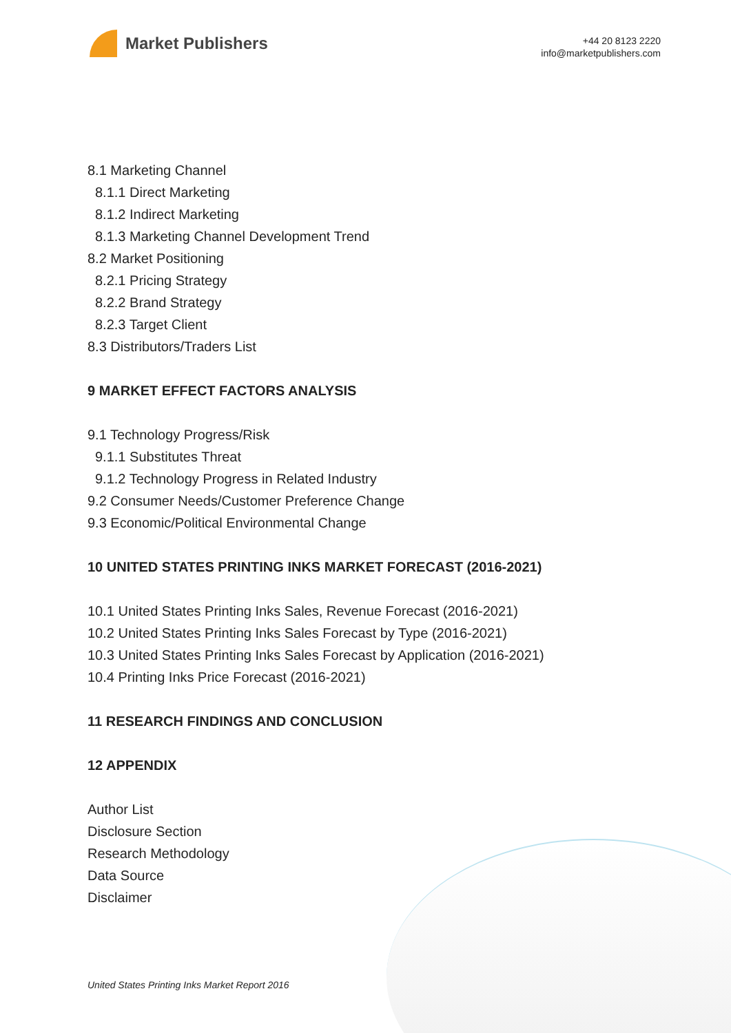Market Publishers
+44 20 8123 2220
info@marketpublishers.com
8.1 Marketing Channel
8.1.1 Direct Marketing
8.1.2 Indirect Marketing
8.1.3 Marketing Channel Development Trend
8.2 Market Positioning
8.2.1 Pricing Strategy
8.2.2 Brand Strategy
8.2.3 Target Client
8.3 Distributors/Traders List
9 MARKET EFFECT FACTORS ANALYSIS
9.1 Technology Progress/Risk
9.1.1 Substitutes Threat
9.1.2 Technology Progress in Related Industry
9.2 Consumer Needs/Customer Preference Change
9.3 Economic/Political Environmental Change
10 UNITED STATES PRINTING INKS MARKET FORECAST (2016-2021)
10.1 United States Printing Inks Sales, Revenue Forecast (2016-2021)
10.2 United States Printing Inks Sales Forecast by Type (2016-2021)
10.3 United States Printing Inks Sales Forecast by Application (2016-2021)
10.4 Printing Inks Price Forecast (2016-2021)
11 RESEARCH FINDINGS AND CONCLUSION
12 APPENDIX
Author List
Disclosure Section
Research Methodology
Data Source
Disclaimer
United States Printing Inks Market Report 2016